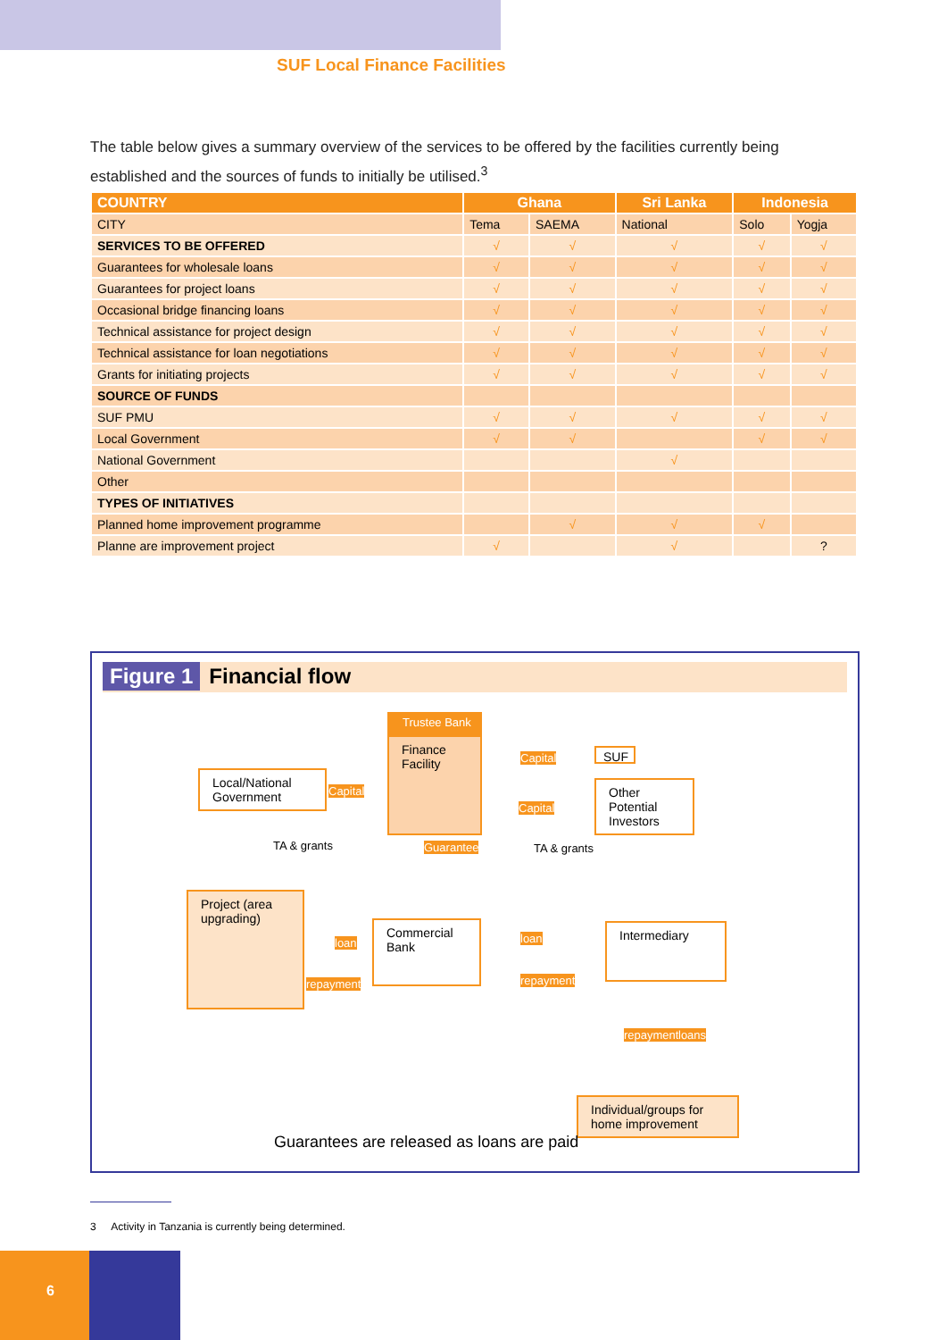SUF Local Finance Facilities
The table below gives a summary overview of the services to be offered by the facilities currently being established and the sources of funds to initially be utilised.<sup>3</sup>
| COUNTRY | Ghana | | Sri Lanka | Indonesia | |
| --- | --- | --- | --- | --- | --- |
| CITY | Tema | SAEMA | National | Solo | Yogja |
| SERVICES TO BE OFFERED | √ | √ | √ | √ | √ |
| Guarantees for wholesale loans | √ | √ | √ | √ | √ |
| Guarantees for project loans | √ | √ | √ | √ | √ |
| Occasional bridge financing loans | √ | √ | √ | √ | √ |
| Technical assistance for project design | √ | √ | √ | √ | √ |
| Technical assistance for loan negotiations | √ | √ | √ | √ | √ |
| Grants for initiating projects | √ | √ | √ | √ | √ |
| SOURCE OF FUNDS | | | | | |
| SUF PMU | √ | √ | √ | √ | √ |
| Local Government | √ | √ | | √ | √ |
| National Government | | | √ | | |
| Other | | | | | |
| TYPES OF INITIATIVES | | | | | |
| Planned home improvement programme | | √ | √ | √ | |
| Planne are improvement project | √ | | √ | | ? |
Figure 1 Financial flow
Finance Facility
Trustee Bank
SUF
Other Potential Investors
Local/National Government
Capital
Capital
Capital
TA & grants TA & grants
Guarantee
Project (area upgrading)
Commercial Bank
Intermediary
loan
repayment
loan
repayment
repayment loans
Individual/groups for home improvement
Guarantees are released as loans are paid
3 Activity in Tanzania is currently being determined.
6